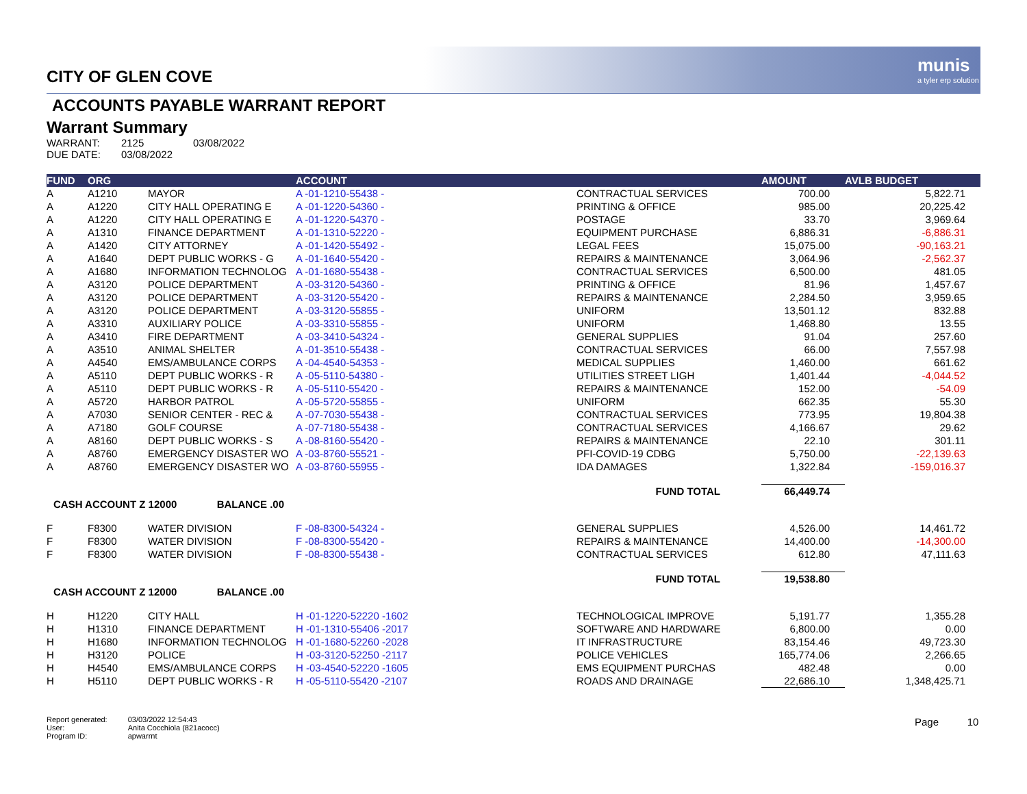munis
a tyler erp solution
CITY OF GLEN COVE
ACCOUNTS PAYABLE WARRANT REPORT
Warrant Summary
| WARRANT: | 2125 | 03/08/2022 |
| DUE DATE: | 03/08/2022 | |
| FUND | ORG | | ACCOUNT | | AMOUNT | AVLB BUDGET |
| --- | --- | --- | --- | --- | --- | --- |
| A | A1210 | MAYOR | A -01-1210-55438 - | CONTRACTUAL SERVICES | 700.00 | 5,822.71 |
| A | A1220 | CITY HALL OPERATING E | A -01-1220-54360 - | PRINTING & OFFICE | 985.00 | 20,225.42 |
| A | A1220 | CITY HALL OPERATING E | A -01-1220-54370 - | POSTAGE | 33.70 | 3,969.64 |
| A | A1310 | FINANCE DEPARTMENT | A -01-1310-52220 - | EQUIPMENT PURCHASE | 6,886.31 | -6,886.31 |
| A | A1420 | CITY ATTORNEY | A -01-1420-55492 - | LEGAL FEES | 15,075.00 | -90,163.21 |
| A | A1640 | DEPT PUBLIC WORKS - G | A -01-1640-55420 - | REPAIRS & MAINTENANCE | 3,064.96 | -2,562.37 |
| A | A1680 | INFORMATION TECHNOLOG | A -01-1680-55438 - | CONTRACTUAL SERVICES | 6,500.00 | 481.05 |
| A | A3120 | POLICE DEPARTMENT | A -03-3120-54360 - | PRINTING & OFFICE | 81.96 | 1,457.67 |
| A | A3120 | POLICE DEPARTMENT | A -03-3120-55420 - | REPAIRS & MAINTENANCE | 2,284.50 | 3,959.65 |
| A | A3120 | POLICE DEPARTMENT | A -03-3120-55855 - | UNIFORM | 13,501.12 | 832.88 |
| A | A3310 | AUXILIARY POLICE | A -03-3310-55855 - | UNIFORM | 1,468.80 | 13.55 |
| A | A3410 | FIRE DEPARTMENT | A -03-3410-54324 - | GENERAL SUPPLIES | 91.04 | 257.60 |
| A | A3510 | ANIMAL SHELTER | A -01-3510-55438 - | CONTRACTUAL SERVICES | 66.00 | 7,557.98 |
| A | A4540 | EMS/AMBULANCE CORPS | A -04-4540-54353 - | MEDICAL SUPPLIES | 1,460.00 | 661.62 |
| A | A5110 | DEPT PUBLIC WORKS - R | A -05-5110-54380 - | UTILITIES STREET LIGH | 1,401.44 | -4,044.52 |
| A | A5110 | DEPT PUBLIC WORKS - R | A -05-5110-55420 - | REPAIRS & MAINTENANCE | 152.00 | -54.09 |
| A | A5720 | HARBOR PATROL | A -05-5720-55855 - | UNIFORM | 662.35 | 55.30 |
| A | A7030 | SENIOR CENTER - REC & | A -07-7030-55438 - | CONTRACTUAL SERVICES | 773.95 | 19,804.38 |
| A | A7180 | GOLF COURSE | A -07-7180-55438 - | CONTRACTUAL SERVICES | 4,166.67 | 29.62 |
| A | A8160 | DEPT PUBLIC WORKS - S | A -08-8160-55420 - | REPAIRS & MAINTENANCE | 22.10 | 301.11 |
| A | A8760 | EMERGENCY DISASTER WO | A -03-8760-55521 - | PFI-COVID-19 CDBG | 5,750.00 | -22,139.63 |
| A | A8760 | EMERGENCY DISASTER WO | A -03-8760-55955 - | IDA DAMAGES | 1,322.84 | -159,016.37 |
| FUND TOTAL | | | | | 66,449.74 | |
| CASH ACCOUNT Z 12000 BALANCE .00 | | | | | | |
| F | F8300 | WATER DIVISION | F -08-8300-54324 - | GENERAL SUPPLIES | 4,526.00 | 14,461.72 |
| F | F8300 | WATER DIVISION | F -08-8300-55420 - | REPAIRS & MAINTENANCE | 14,400.00 | -14,300.00 |
| F | F8300 | WATER DIVISION | F -08-8300-55438 - | CONTRACTUAL SERVICES | 612.80 | 47,111.63 |
| FUND TOTAL | | | | | 19,538.80 | |
| CASH ACCOUNT Z 12000 BALANCE .00 | | | | | | |
| H | H1220 | CITY HALL | H -01-1220-52220 -1602 | TECHNOLOGICAL IMPROVE | 5,191.77 | 1,355.28 |
| H | H1310 | FINANCE DEPARTMENT | H -01-1310-55406 -2017 | SOFTWARE AND HARDWARE | 6,800.00 | 0.00 |
| H | H1680 | INFORMATION TECHNOLOG | H -01-1680-52260 -2028 | IT INFRASTRUCTURE | 83,154.46 | 49,723.30 |
| H | H3120 | POLICE | H -03-3120-52250 -2117 | POLICE VEHICLES | 165,774.06 | 2,266.65 |
| H | H4540 | EMS/AMBULANCE CORPS | H -03-4540-52220 -1605 | EMS EQUIPMENT PURCHAS | 482.48 | 0.00 |
| H | H5110 | DEPT PUBLIC WORKS - R | H -05-5110-55420 -2107 | ROADS AND DRAINAGE | 22,686.10 | 1,348,425.71 |
| Report generated: | 03/03/2022 12:54:43 |
| User: | Anita Cocchiola (821acocc) |
| Program ID: | apwarrnt |
Page 10